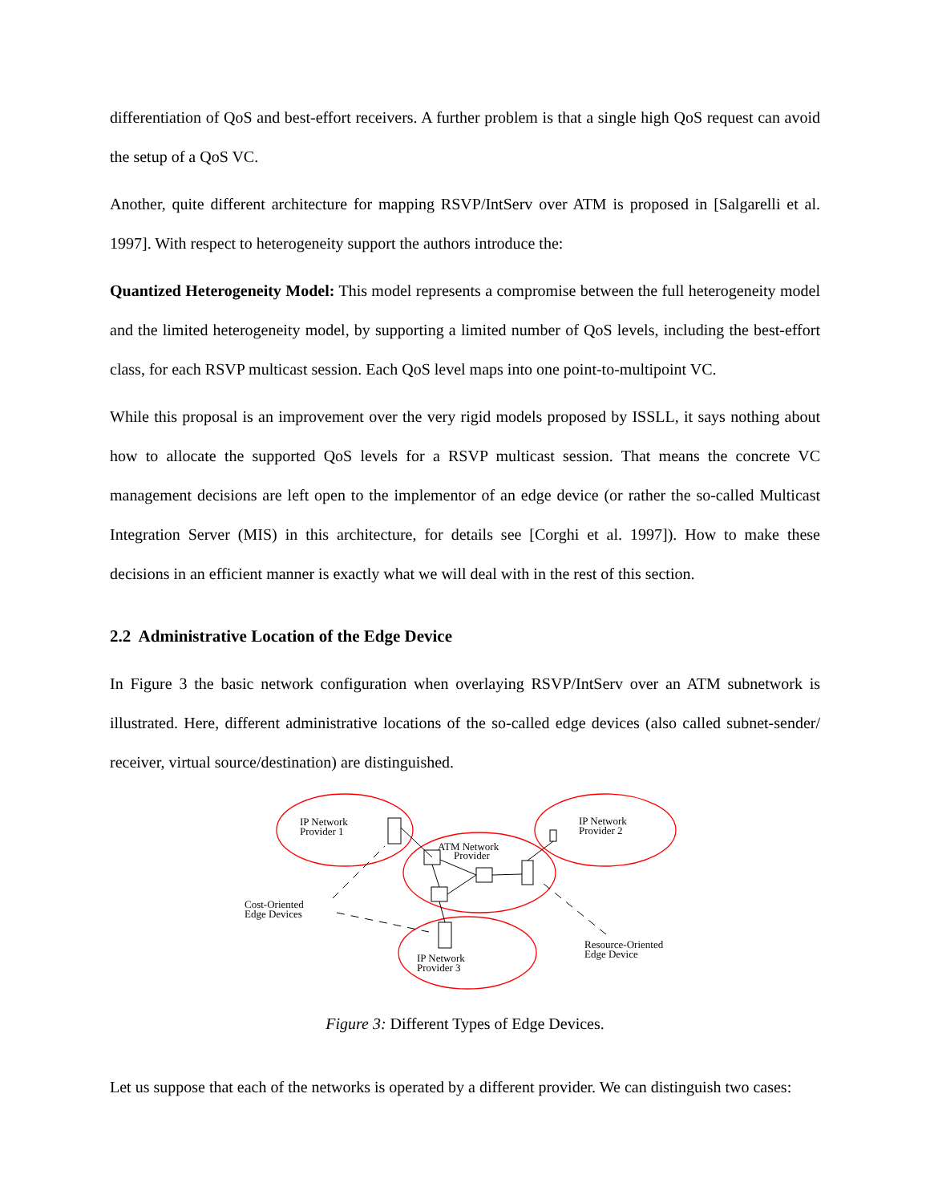differentiation of QoS and best-effort receivers. A further problem is that a single high QoS request can avoid the setup of a QoS VC.
Another, quite different architecture for mapping RSVP/IntServ over ATM is proposed in [Salgarelli et al. 1997]. With respect to heterogeneity support the authors introduce the:
Quantized Heterogeneity Model: This model represents a compromise between the full heterogeneity model and the limited heterogeneity model, by supporting a limited number of QoS levels, including the best-effort class, for each RSVP multicast session. Each QoS level maps into one point-to-multipoint VC.
While this proposal is an improvement over the very rigid models proposed by ISSLL, it says nothing about how to allocate the supported QoS levels for a RSVP multicast session. That means the concrete VC management decisions are left open to the implementor of an edge device (or rather the so-called Multicast Integration Server (MIS) in this architecture, for details see [Corghi et al. 1997]). How to make these decisions in an efficient manner is exactly what we will deal with in the rest of this section.
2.2 Administrative Location of the Edge Device
In Figure 3 the basic network configuration when overlaying RSVP/IntServ over an ATM subnetwork is illustrated. Here, different administrative locations of the so-called edge devices (also called subnet-sender/ receiver, virtual source/destination) are distinguished.
IP Network
Provider 1
IP Network
Provider 2
ATM Network
Provider
IP Network
Provider 3
Cost-Oriented
Edge Devices
Resource-Oriented
Edge Device
Figure 3: Different Types of Edge Devices.
Let us suppose that each of the networks is operated by a different provider. We can distinguish two cases: